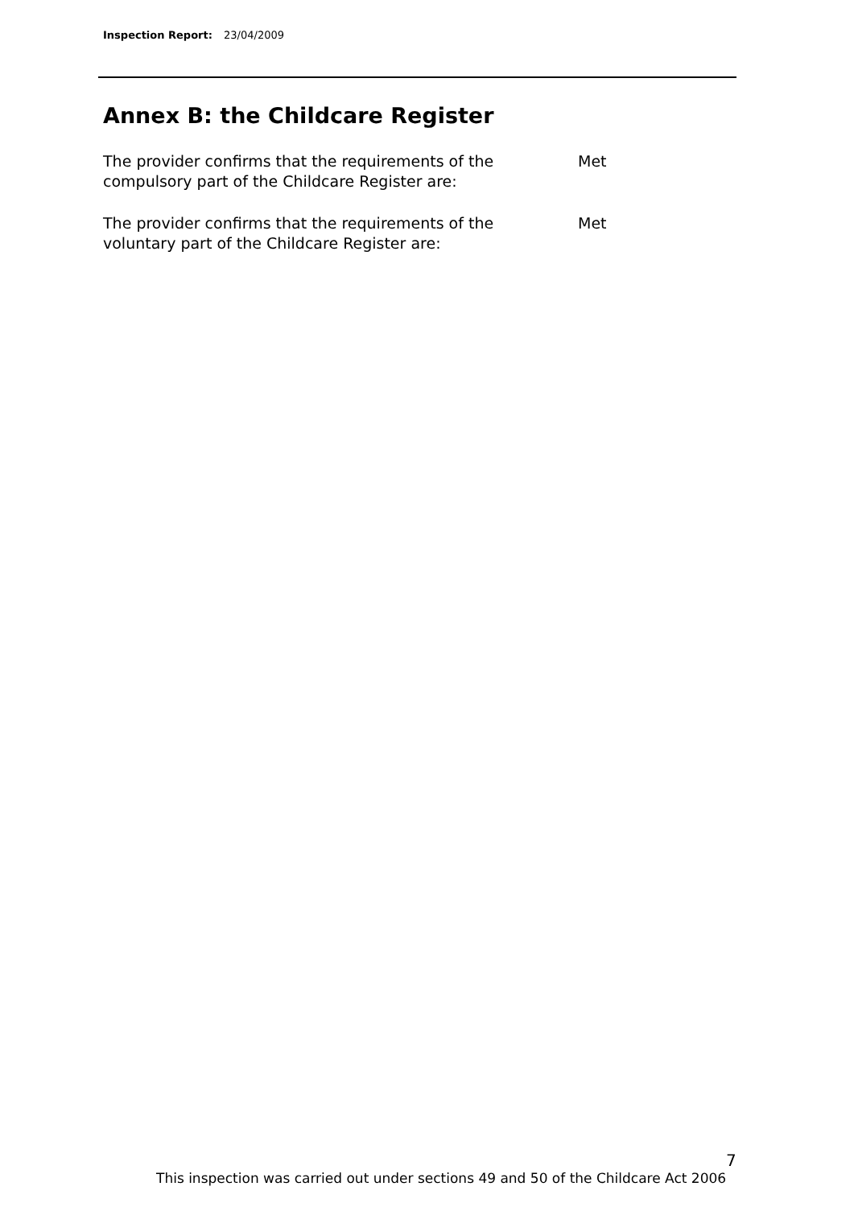Inspection Report: 23/04/2009
Annex B: the Childcare Register
The provider confirms that the requirements of the
compulsory part of the Childcare Register are:
Met
The provider confirms that the requirements of the
voluntary part of the Childcare Register are:
Met
7
This inspection was carried out under sections 49 and 50 of the Childcare Act 2006